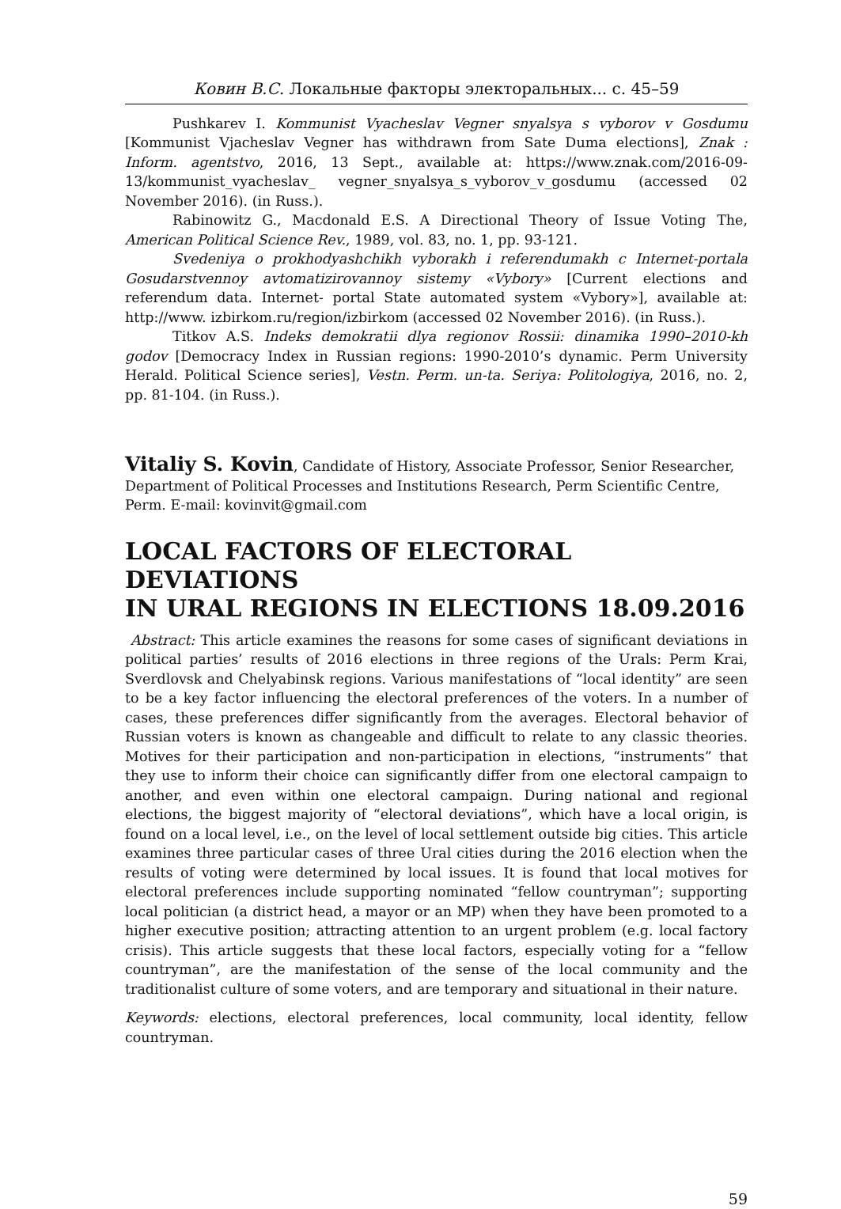Ковин В.С. Локальные факторы электоральных... с. 45–59
Pushkarev I. Kommunist Vyacheslav Vegner snyalsya s vyborov v Gosdumu [Kommunist Vjacheslav Vegner has withdrawn from Sate Duma elections], Znak : Inform. agentstvo, 2016, 13 Sept., available at: https://www.znak.com/2016-09-13/kommunist_vyacheslav_ vegner_snyalsya_s_vyborov_v_gosdumu (accessed 02 November 2016). (in Russ.).
Rabinowitz G., Macdonald E.S. A Directional Theory of Issue Voting The, American Political Science Rev., 1989, vol. 83, no. 1, pp. 93-121.
Svedeniya o prokhodyashchikh vyborakh i referendumakh c Internet-portala Gosudarstvennoy avtomatizirovannoy sistemy «Vybory» [Current elections and referendum data. Internet- portal State automated system «Vybory»], available at: http://www. izbirkom.ru/region/izbirkom (accessed 02 November 2016). (in Russ.).
Titkov A.S. Indeks demokratii dlya regionov Rossii: dinamika 1990–2010-kh godov [Democracy Index in Russian regions: 1990-2010’s dynamic. Perm University Herald. Political Science series], Vestn. Perm. un-ta. Seriya: Politologiya, 2016, no. 2, pp. 81-104. (in Russ.).
Vitaliy S. Kovin, Candidate of History, Associate Professor, Senior Researcher,
Department of Political Processes and Institutions Research, Perm Scientific Centre,
Perm. E-mail: kovinvit@gmail.com
LOCAL FACTORS OF ELECTORAL DEVIATIONS
IN URAL REGIONS IN ELECTIONS 18.09.2016
Abstract: This article examines the reasons for some cases of significant deviations in political parties’ results of 2016 elections in three regions of the Urals: Perm Krai, Sverdlovsk and Chelyabinsk regions. Various manifestations of “local identity” are seen to be a key factor influencing the electoral preferences of the voters. In a number of cases, these preferences differ significantly from the averages. Electoral behavior of Russian voters is known as changeable and difficult to relate to any classic theories. Motives for their participation and non-participation in elections, “instruments” that they use to inform their choice can significantly differ from one electoral campaign to another, and even within one electoral campaign. During national and regional elections, the biggest majority of “electoral deviations”, which have a local origin, is found on a local level, i.e., on the level of local settlement outside big cities. This article examines three particular cases of three Ural cities during the 2016 election when the results of voting were determined by local issues. It is found that local motives for electoral preferences include supporting nominated “fellow countryman”; supporting local politician (a district head, a mayor or an MP) when they have been promoted to a higher executive position; attracting attention to an urgent problem (e.g. local factory crisis). This article suggests that these local factors, especially voting for a “fellow countryman”, are the manifestation of the sense of the local community and the traditionalist culture of some voters, and are temporary and situational in their nature.
Keywords: elections, electoral preferences, local community, local identity, fellow countryman.
59